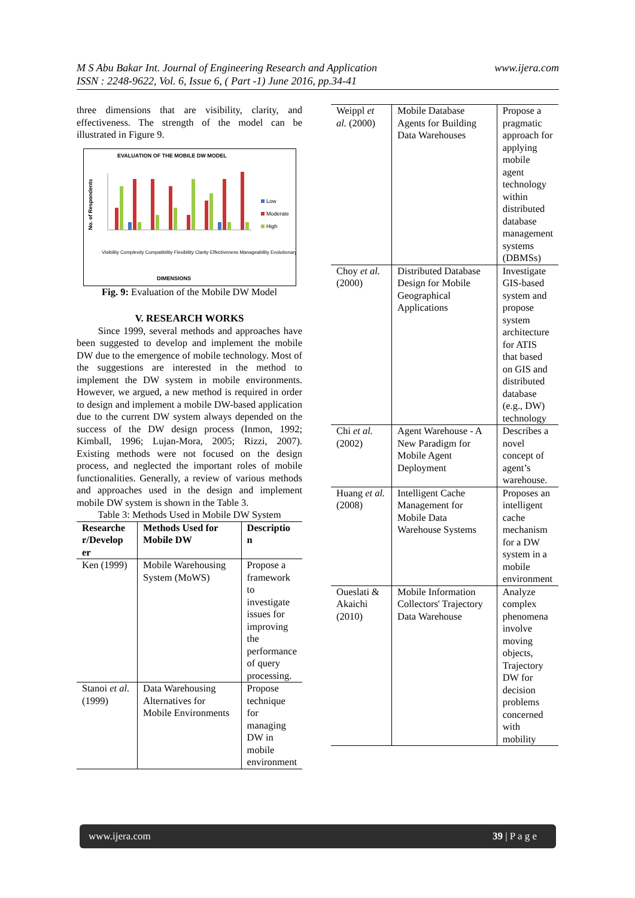www.ijera.com M S Abu Bakar Int. Journal of Engineering Research and Application
ISSN : 2248-9622, Vol. 6, Issue 6, ( Part -1) June 2016, pp.34-41
three dimensions that are visibility, clarity, and effectiveness. The strength of the model can be illustrated in Figure 9.
EVALUATION OF THE MOBILE DW MODEL
No. of Respondents
Low
Moderate
High
DIMENSIONS
Visibility Complexity Compatibility Flexibility Clarity Effectiveness Manageability Evolutionary
Fig. 9: Evaluation of the Mobile DW Model
V. RESEARCH WORKS
Since 1999, several methods and approaches have been suggested to develop and implement the mobile DW due to the emergence of mobile technology. Most of the suggestions are interested in the method to implement the DW system in mobile environments. However, we argued, a new method is required in order to design and implement a mobile DW-based application due to the current DW system always depended on the success of the DW design process (Inmon, 1992; Kimball, 1996; Lujan-Mora, 2005; Rizzi, 2007). Existing methods were not focused on the design process, and neglected the important roles of mobile functionalities. Generally, a review of various methods and approaches used in the design and implement mobile DW system is shown in the Table 3.
Table 3: Methods Used in Mobile DW System
| Researche r/Develop er | Methods Used for Mobile DW | Descriptio n |
| --- | --- | --- |
| Ken (1999) | Mobile Warehousing System (MoWS) | Propose a framework to investigate issues for improving the performance of query processing. |
| Stanoi et al. (1999) | Data Warehousing Alternatives for Mobile Environments | Propose technique for managing DW in mobile environment |
| Weippl et al. (2000) | Mobile Database Agents for Building Data Warehouses | Propose a pragmatic approach for applying mobile agent technology within distributed database management systems (DBMSs) |
| Choy et al. (2000) | Distributed Database Design for Mobile Geographical Applications | Investigate GIS-based system and propose system architecture for ATIS that based on GIS and distributed database (e.g., DW) technology |
| Chi et al. (2002) | Agent Warehouse - A New Paradigm for Mobile Agent Deployment | Describes a novel concept of agent’s warehouse. |
| Huang et al. (2008) | Intelligent Cache Management for Mobile Data Warehouse Systems | Proposes an intelligent cache mechanism for a DW system in a mobile environment |
| Oueslati & Akaichi (2010) | Mobile Information Collectors' Trajectory Data Warehouse | Analyze complex phenomena involve moving objects, Trajectory DW for decision problems concerned with mobility |
www.ijera.com 39 | P a g e